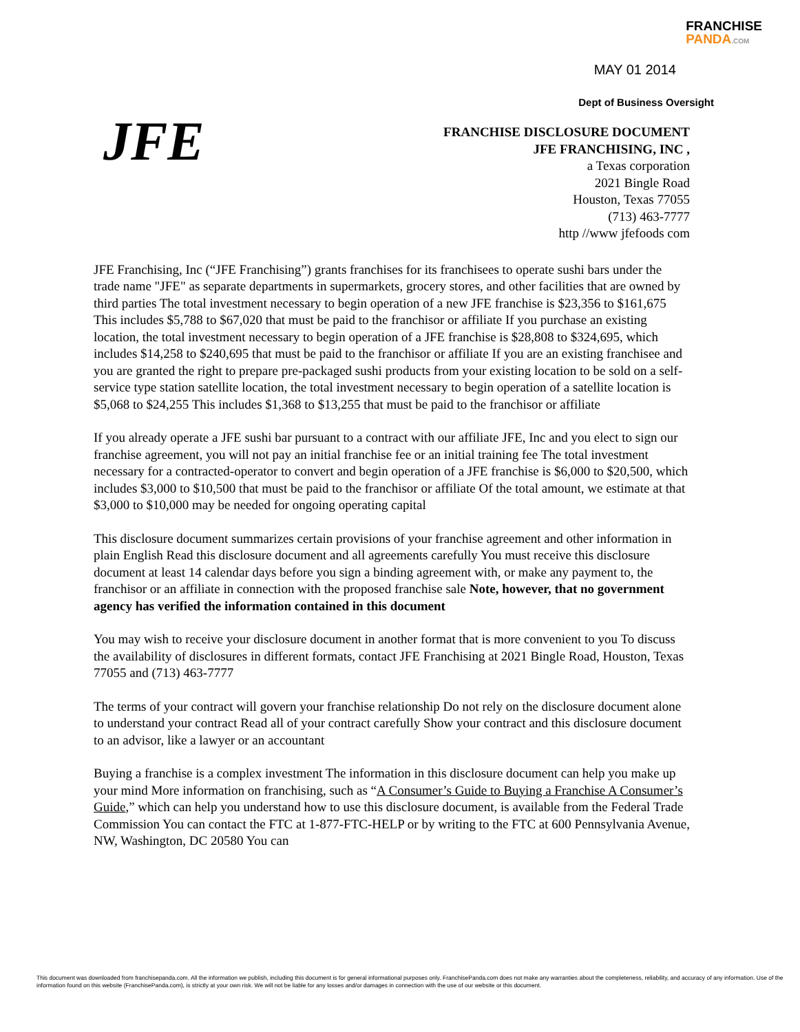FRANCHISE
PANDA.COM
MAY 01 2014
Dept of Business Oversight
JFE
FRANCHISE DISCLOSURE DOCUMENT
JFE FRANCHISING, INC ,
a Texas corporation
2021 Bingle Road
Houston, Texas 77055
(713) 463-7777
http //www jfefoods com
JFE Franchising, Inc (“JFE Franchising”) grants franchises for its franchisees to operate sushi bars under the trade name "JFE" as separate departments in supermarkets, grocery stores, and other facilities that are owned by third parties The total investment necessary to begin operation of a new JFE franchise is $23,356 to $161,675 This includes $5,788 to $67,020 that must be paid to the franchisor or affiliate If you purchase an existing location, the total investment necessary to begin operation of a JFE franchise is $28,808 to $324,695, which includes $14,258 to $240,695 that must be paid to the franchisor or affiliate If you are an existing franchisee and you are granted the right to prepare pre-packaged sushi products from your existing location to be sold on a self-service type station satellite location, the total investment necessary to begin operation of a satellite location is $5,068 to $24,255 This includes $1,368 to $13,255 that must be paid to the franchisor or affiliate
If you already operate a JFE sushi bar pursuant to a contract with our affiliate JFE, Inc and you elect to sign our franchise agreement, you will not pay an initial franchise fee or an initial training fee The total investment necessary for a contracted-operator to convert and begin operation of a JFE franchise is $6,000 to $20,500, which includes $3,000 to $10,500 that must be paid to the franchisor or affiliate Of the total amount, we estimate at that $3,000 to $10,000 may be needed for ongoing operating capital
This disclosure document summarizes certain provisions of your franchise agreement and other information in plain English Read this disclosure document and all agreements carefully You must receive this disclosure document at least 14 calendar days before you sign a binding agreement with, or make any payment to, the franchisor or an affiliate in connection with the proposed franchise sale Note, however, that no government agency has verified the information contained in this document
You may wish to receive your disclosure document in another format that is more convenient to you To discuss the availability of disclosures in different formats, contact JFE Franchising at 2021 Bingle Road, Houston, Texas 77055 and (713) 463-7777
The terms of your contract will govern your franchise relationship Do not rely on the disclosure document alone to understand your contract Read all of your contract carefully Show your contract and this disclosure document to an advisor, like a lawyer or an accountant
Buying a franchise is a complex investment The information in this disclosure document can help you make up your mind More information on franchising, such as “A Consumer’s Guide to Buying a Franchise A Consumer’s Guide,” which can help you understand how to use this disclosure document, is available from the Federal Trade Commission You can contact the FTC at 1-877-FTC-HELP or by writing to the FTC at 600 Pennsylvania Avenue, NW, Washington, DC 20580 You can
This document was downloaded from franchisepanda.com. All the information we publish, including this document is for general informational purposes only. FranchisePanda.com does not make any warranties about the completeness, reliability, and accuracy of any information. Use of the information found on this website (FranchisePanda.com), is strictly at your own risk. We will not be liable for any losses and/or damages in connection with the use of our website or this document.